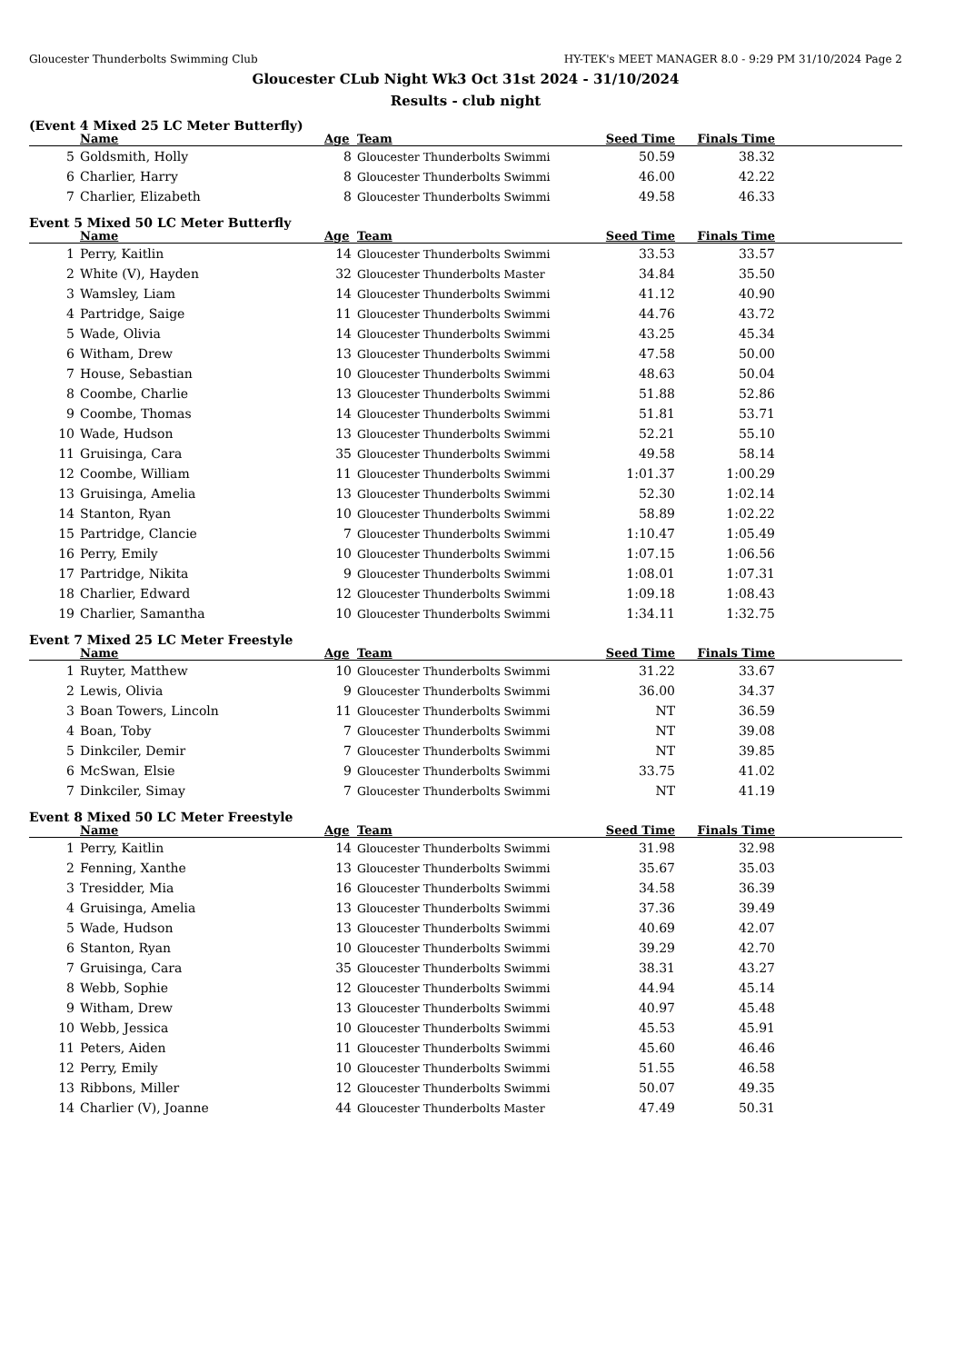Gloucester Thunderbolts Swimming Club HY-TEK's MEET MANAGER 8.0 - 9:29 PM 31/10/2024 Page 2
Gloucester CLub Night Wk3 Oct 31st 2024 - 31/10/2024
Results - club night
(Event 4 Mixed 25 LC Meter Butterfly)
| | Name | Age | Team | Seed Time | Finals Time | |
| --- | --- | --- | --- | --- | --- | --- |
| 5 | Goldsmith, Holly | 8 | Gloucester Thunderbolts Swimmi | 50.59 | 38.32 | |
| 6 | Charlier, Harry | 8 | Gloucester Thunderbolts Swimmi | 46.00 | 42.22 | |
| 7 | Charlier, Elizabeth | 8 | Gloucester Thunderbolts Swimmi | 49.58 | 46.33 | |
Event 5 Mixed 50 LC Meter Butterfly
| | Name | Age | Team | Seed Time | Finals Time | |
| --- | --- | --- | --- | --- | --- | --- |
| 1 | Perry, Kaitlin | 14 | Gloucester Thunderbolts Swimmi | 33.53 | 33.57 | |
| 2 | White (V), Hayden | 32 | Gloucester Thunderbolts Master | 34.84 | 35.50 | |
| 3 | Wamsley, Liam | 14 | Gloucester Thunderbolts Swimmi | 41.12 | 40.90 | |
| 4 | Partridge, Saige | 11 | Gloucester Thunderbolts Swimmi | 44.76 | 43.72 | |
| 5 | Wade, Olivia | 14 | Gloucester Thunderbolts Swimmi | 43.25 | 45.34 | |
| 6 | Witham, Drew | 13 | Gloucester Thunderbolts Swimmi | 47.58 | 50.00 | |
| 7 | House, Sebastian | 10 | Gloucester Thunderbolts Swimmi | 48.63 | 50.04 | |
| 8 | Coombe, Charlie | 13 | Gloucester Thunderbolts Swimmi | 51.88 | 52.86 | |
| 9 | Coombe, Thomas | 14 | Gloucester Thunderbolts Swimmi | 51.81 | 53.71 | |
| 10 | Wade, Hudson | 13 | Gloucester Thunderbolts Swimmi | 52.21 | 55.10 | |
| 11 | Gruisinga, Cara | 35 | Gloucester Thunderbolts Swimmi | 49.58 | 58.14 | |
| 12 | Coombe, William | 11 | Gloucester Thunderbolts Swimmi | 1:01.37 | 1:00.29 | |
| 13 | Gruisinga, Amelia | 13 | Gloucester Thunderbolts Swimmi | 52.30 | 1:02.14 | |
| 14 | Stanton, Ryan | 10 | Gloucester Thunderbolts Swimmi | 58.89 | 1:02.22 | |
| 15 | Partridge, Clancie | 7 | Gloucester Thunderbolts Swimmi | 1:10.47 | 1:05.49 | |
| 16 | Perry, Emily | 10 | Gloucester Thunderbolts Swimmi | 1:07.15 | 1:06.56 | |
| 17 | Partridge, Nikita | 9 | Gloucester Thunderbolts Swimmi | 1:08.01 | 1:07.31 | |
| 18 | Charlier, Edward | 12 | Gloucester Thunderbolts Swimmi | 1:09.18 | 1:08.43 | |
| 19 | Charlier, Samantha | 10 | Gloucester Thunderbolts Swimmi | 1:34.11 | 1:32.75 | |
Event 7 Mixed 25 LC Meter Freestyle
| | Name | Age | Team | Seed Time | Finals Time | |
| --- | --- | --- | --- | --- | --- | --- |
| 1 | Ruyter, Matthew | 10 | Gloucester Thunderbolts Swimmi | 31.22 | 33.67 | |
| 2 | Lewis, Olivia | 9 | Gloucester Thunderbolts Swimmi | 36.00 | 34.37 | |
| 3 | Boan Towers, Lincoln | 11 | Gloucester Thunderbolts Swimmi | NT | 36.59 | |
| 4 | Boan, Toby | 7 | Gloucester Thunderbolts Swimmi | NT | 39.08 | |
| 5 | Dinkciler, Demir | 7 | Gloucester Thunderbolts Swimmi | NT | 39.85 | |
| 6 | McSwan, Elsie | 9 | Gloucester Thunderbolts Swimmi | 33.75 | 41.02 | |
| 7 | Dinkciler, Simay | 7 | Gloucester Thunderbolts Swimmi | NT | 41.19 | |
Event 8 Mixed 50 LC Meter Freestyle
| | Name | Age | Team | Seed Time | Finals Time | |
| --- | --- | --- | --- | --- | --- | --- |
| 1 | Perry, Kaitlin | 14 | Gloucester Thunderbolts Swimmi | 31.98 | 32.98 | |
| 2 | Fenning, Xanthe | 13 | Gloucester Thunderbolts Swimmi | 35.67 | 35.03 | |
| 3 | Tresidder, Mia | 16 | Gloucester Thunderbolts Swimmi | 34.58 | 36.39 | |
| 4 | Gruisinga, Amelia | 13 | Gloucester Thunderbolts Swimmi | 37.36 | 39.49 | |
| 5 | Wade, Hudson | 13 | Gloucester Thunderbolts Swimmi | 40.69 | 42.07 | |
| 6 | Stanton, Ryan | 10 | Gloucester Thunderbolts Swimmi | 39.29 | 42.70 | |
| 7 | Gruisinga, Cara | 35 | Gloucester Thunderbolts Swimmi | 38.31 | 43.27 | |
| 8 | Webb, Sophie | 12 | Gloucester Thunderbolts Swimmi | 44.94 | 45.14 | |
| 9 | Witham, Drew | 13 | Gloucester Thunderbolts Swimmi | 40.97 | 45.48 | |
| 10 | Webb, Jessica | 10 | Gloucester Thunderbolts Swimmi | 45.53 | 45.91 | |
| 11 | Peters, Aiden | 11 | Gloucester Thunderbolts Swimmi | 45.60 | 46.46 | |
| 12 | Perry, Emily | 10 | Gloucester Thunderbolts Swimmi | 51.55 | 46.58 | |
| 13 | Ribbons, Miller | 12 | Gloucester Thunderbolts Swimmi | 50.07 | 49.35 | |
| 14 | Charlier (V), Joanne | 44 | Gloucester Thunderbolts Master | 47.49 | 50.31 | |